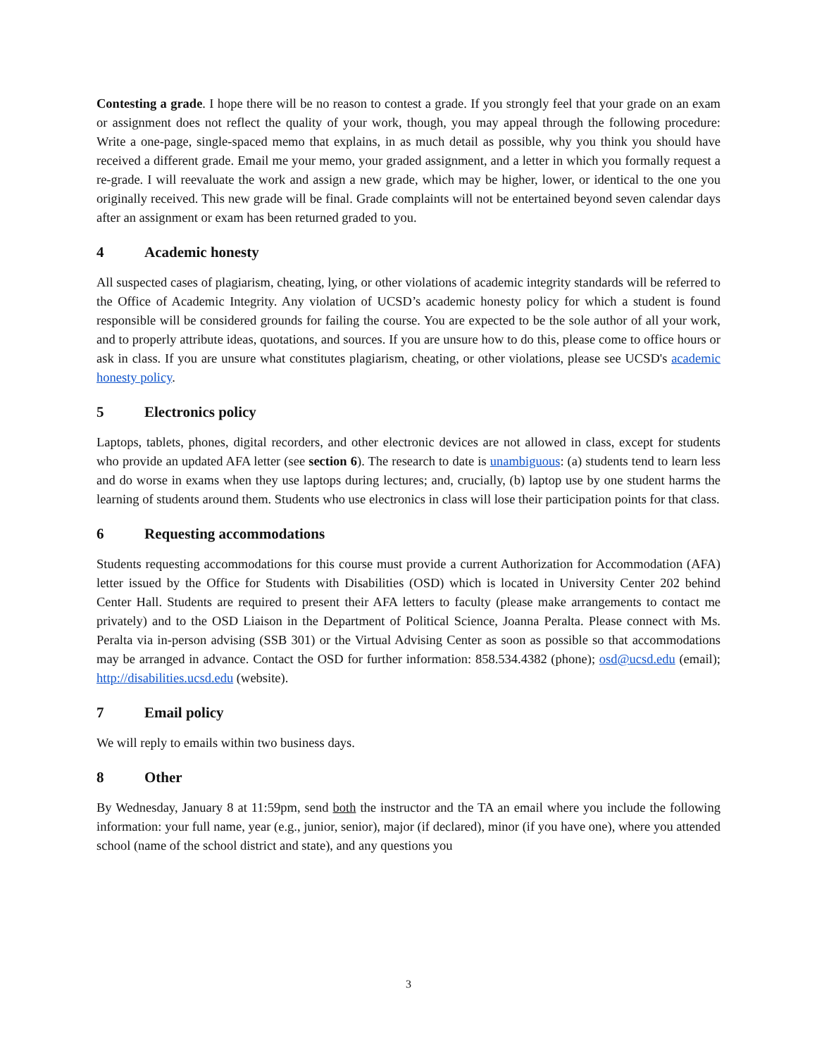Contesting a grade. I hope there will be no reason to contest a grade. If you strongly feel that your grade on an exam or assignment does not reflect the quality of your work, though, you may appeal through the following procedure: Write a one-page, single-spaced memo that explains, in as much detail as possible, why you think you should have received a different grade. Email me your memo, your graded assignment, and a letter in which you formally request a re-grade. I will reevaluate the work and assign a new grade, which may be higher, lower, or identical to the one you originally received. This new grade will be final. Grade complaints will not be entertained beyond seven calendar days after an assignment or exam has been returned graded to you.
4 Academic honesty
All suspected cases of plagiarism, cheating, lying, or other violations of academic integrity standards will be referred to the Office of Academic Integrity. Any violation of UCSD’s academic honesty policy for which a student is found responsible will be considered grounds for failing the course. You are expected to be the sole author of all your work, and to properly attribute ideas, quotations, and sources. If you are unsure how to do this, please come to office hours or ask in class. If you are unsure what constitutes plagiarism, cheating, or other violations, please see UCSD's academic honesty policy.
5 Electronics policy
Laptops, tablets, phones, digital recorders, and other electronic devices are not allowed in class, except for students who provide an updated AFA letter (see section 6). The research to date is unambiguous: (a) students tend to learn less and do worse in exams when they use laptops during lectures; and, crucially, (b) laptop use by one student harms the learning of students around them. Students who use electronics in class will lose their participation points for that class.
6 Requesting accommodations
Students requesting accommodations for this course must provide a current Authorization for Accommodation (AFA) letter issued by the Office for Students with Disabilities (OSD) which is located in University Center 202 behind Center Hall. Students are required to present their AFA letters to faculty (please make arrangements to contact me privately) and to the OSD Liaison in the Department of Political Science, Joanna Peralta. Please connect with Ms. Peralta via in-person advising (SSB 301) or the Virtual Advising Center as soon as possible so that accommodations may be arranged in advance. Contact the OSD for further information: 858.534.4382 (phone); osd@ucsd.edu (email); http://disabilities.ucsd.edu (website).
7 Email policy
We will reply to emails within two business days.
8 Other
By Wednesday, January 8 at 11:59pm, send both the instructor and the TA an email where you include the following information: your full name, year (e.g., junior, senior), major (if declared), minor (if you have one), where you attended school (name of the school district and state), and any questions you
3